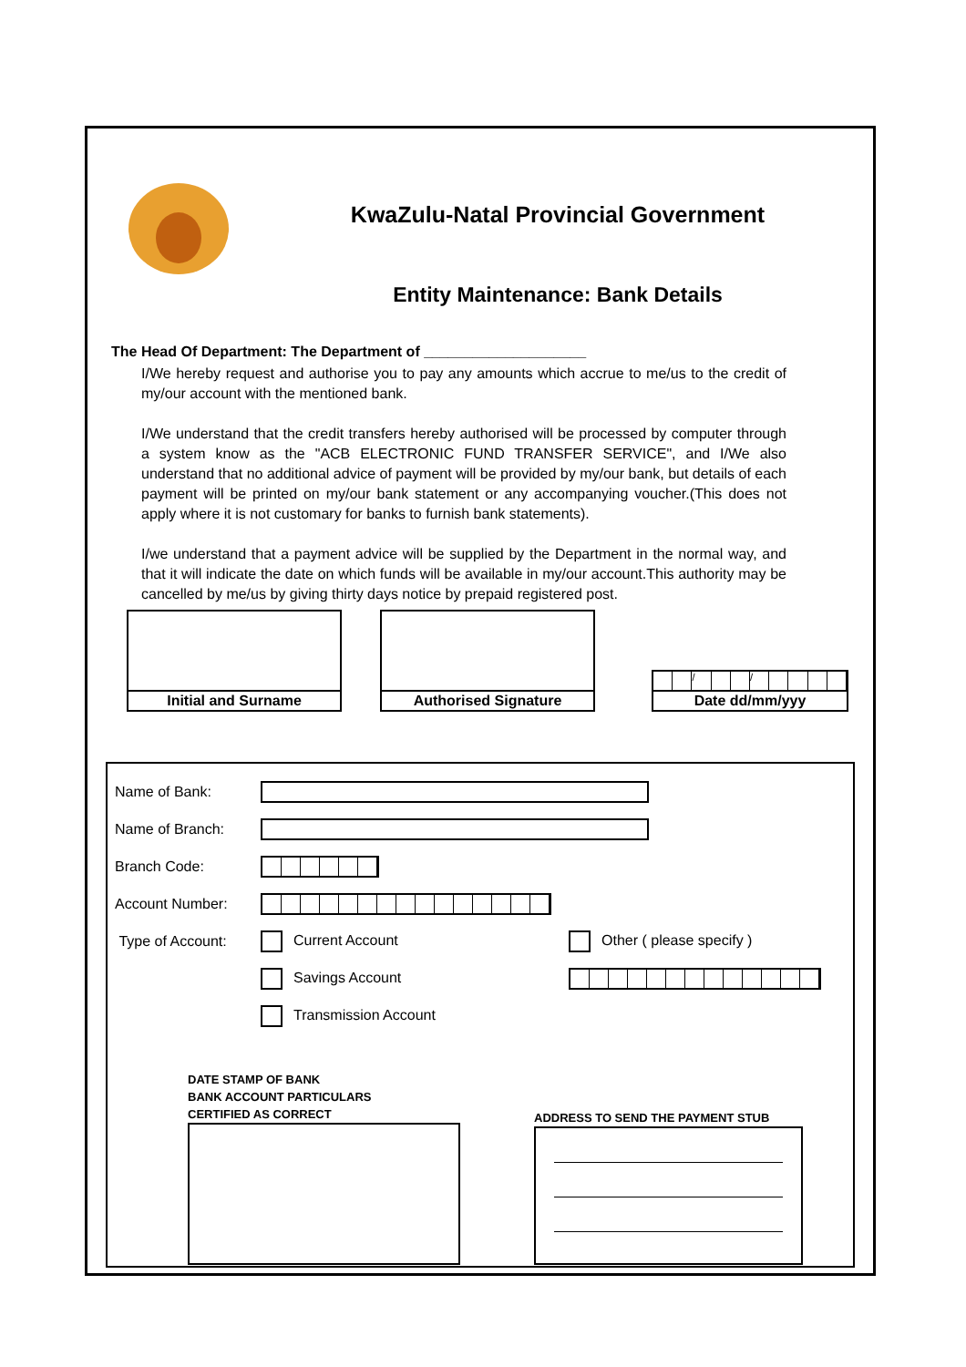KwaZulu-Natal Provincial Government
Entity Maintenance: Bank Details
The Head Of Department: The Department of ____________________
I/We hereby request and authorise you to pay any amounts which accrue to me/us to the credit of my/our account with the mentioned bank.
I/We understand that the credit transfers hereby authorised will be processed by computer through a system know as the "ACB ELECTRONIC FUND TRANSFER SERVICE", and I/We also understand that no additional advice of payment will be provided by my/our bank, but details of each payment will be printed on my/our bank statement or any accompanying voucher.(This does not apply where it is not customary for banks to furnish bank statements).
I/we understand that a payment advice will be supplied by the Department in the normal way, and that it will indicate the date on which funds will be available in my/our account.This authority may be cancelled by me/us by giving thirty days notice by prepaid registered post.
Initial and Surname
Authorised Signature
/ /
Date dd/mm/yyy
Name of Bank:
Name of Branch:
Branch Code:
Account Number:
Type of Account: Current Account Other ( please specify )
Savings Account
Transmission Account
DATE STAMP OF BANK
BANK ACCOUNT PARTICULARS
CERTIFIED AS CORRECT
ADDRESS TO SEND THE PAYMENT STUB